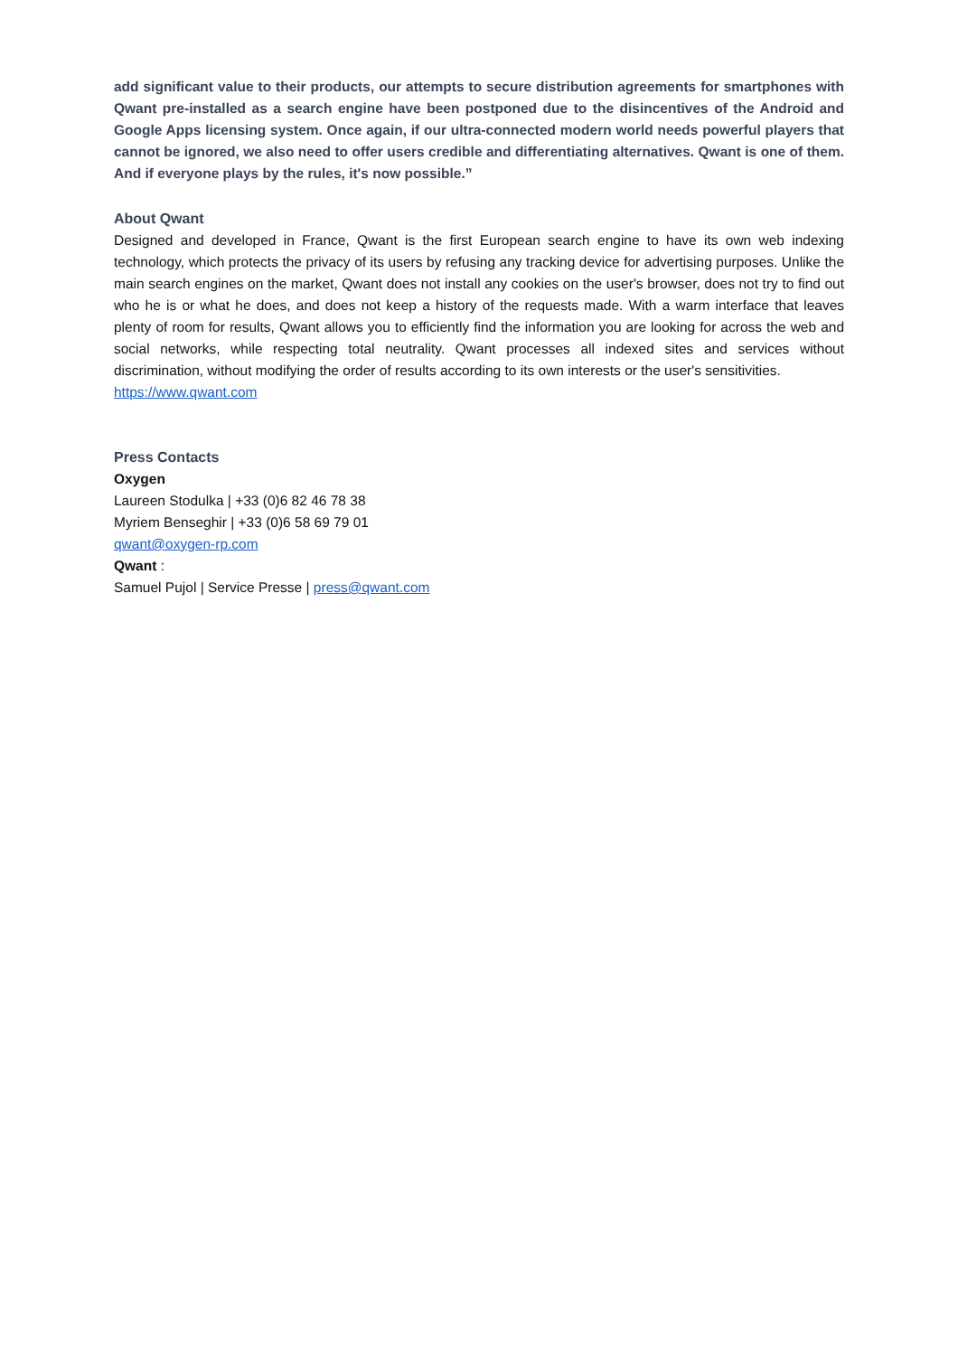add significant value to their products, our attempts to secure distribution agreements for smartphones with Qwant pre-installed as a search engine have been postponed due to the disincentives of the Android and Google Apps licensing system. Once again, if our ultra-connected modern world needs powerful players that cannot be ignored, we also need to offer users credible and differentiating alternatives. Qwant is one of them. And if everyone plays by the rules, it's now possible.”
About Qwant
Designed and developed in France, Qwant is the first European search engine to have its own web indexing technology, which protects the privacy of its users by refusing any tracking device for advertising purposes. Unlike the main search engines on the market, Qwant does not install any cookies on the user's browser, does not try to find out who he is or what he does, and does not keep a history of the requests made. With a warm interface that leaves plenty of room for results, Qwant allows you to efficiently find the information you are looking for across the web and social networks, while respecting total neutrality. Qwant processes all indexed sites and services without discrimination, without modifying the order of results according to its own interests or the user's sensitivities.
https://www.qwant.com
Press Contacts
Oxygen
Laureen Stodulka | +33 (0)6 82 46 78 38
Myriem Benseghir | +33 (0)6 58 69 79 01
qwant@oxygen-rp.com
Qwant :
Samuel Pujol | Service Presse | press@qwant.com